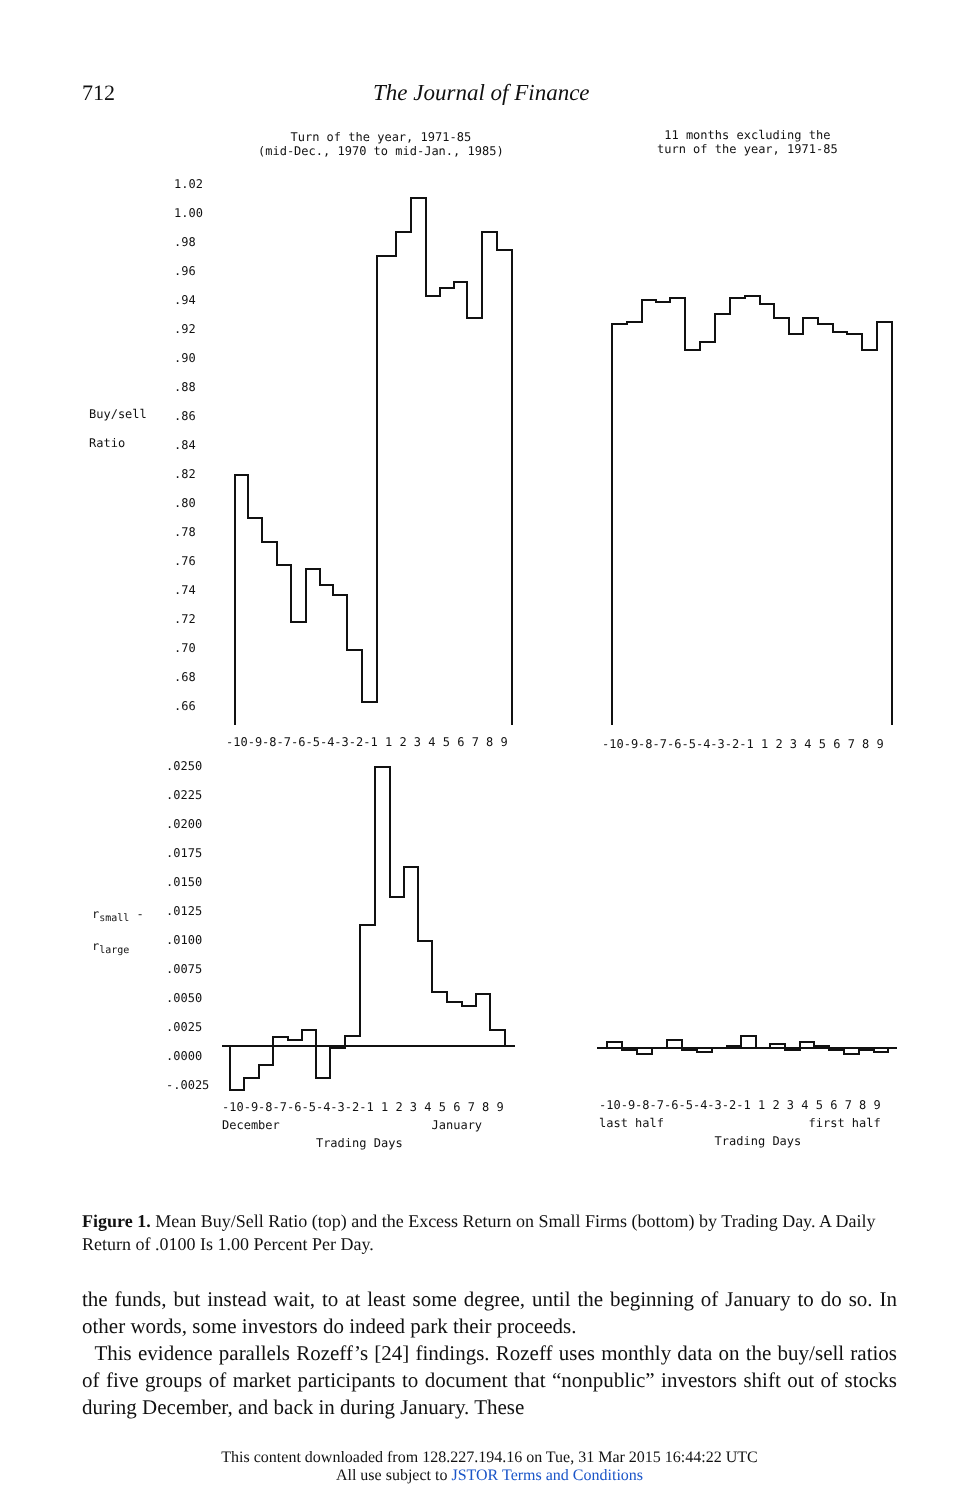712 The Journal of Finance
Turn of the year, 1971-85
(mid-Dec., 1970 to mid-Jan., 1985)
11 months excluding the
turn of the year, 1971-85
1.02
1.00
.98
.96
.94
.92
.90
.88
.86
.84
.82
.80
.78
.76
.74
.72
.70
.68
.66
Buy/sell
Ratio
-10-9-8-7-6-5-4-3-2-1 1 2 3 4 5 6 7 8 9 -10-9-8-7-6-5-4-3-2-1 1 2 3 4 5 6 7 8 9
.0250
.0225
.0200
.0175
.0150
.0125
.0100
.0075
.0050
.0025
.0000
-.0025
r<sub>small</sub> -
r<sub>large</sub>
-10-9-8-7-6-5-4-3-2-1 1 2 3 4 5 6 7 8 9
December January
Trading Days
-10-9-8-7-6-5-4-3-2-1 1 2 3 4 5 6 7 8 9
last half first half
Trading Days
Figure 1. Mean Buy/Sell Ratio (top) and the Excess Return on Small Firms (bottom) by Trading Day. A Daily Return of .0100 Is 1.00 Percent Per Day.
the funds, but instead wait, to at least some degree, until the beginning of January to do so. In other words, some investors do indeed park their proceeds.
This evidence parallels Rozeff’s [24] findings. Rozeff uses monthly data on the buy/sell ratios of five groups of market participants to document that “nonpublic” investors shift out of stocks during December, and back in during January. These
This content downloaded from 128.227.194.16 on Tue, 31 Mar 2015 16:44:22 UTC
All use subject to JSTOR Terms and Conditions